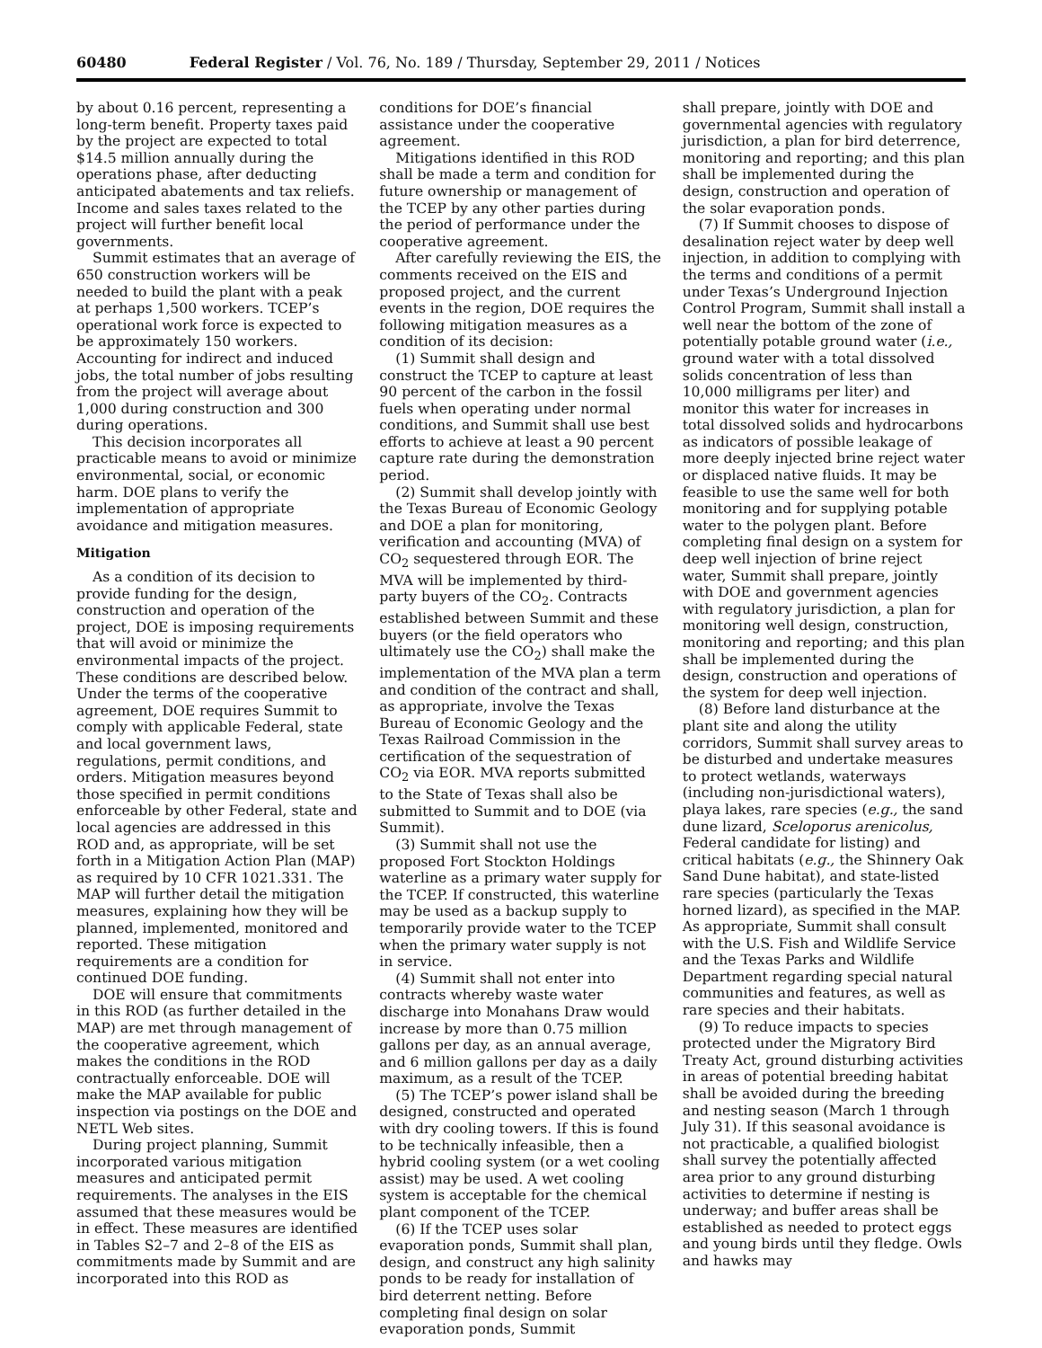60480 Federal Register / Vol. 76, No. 189 / Thursday, September 29, 2011 / Notices
by about 0.16 percent, representing a long-term benefit. Property taxes paid by the project are expected to total $14.5 million annually during the operations phase, after deducting anticipated abatements and tax reliefs. Income and sales taxes related to the project will further benefit local governments.
Summit estimates that an average of 650 construction workers will be needed to build the plant with a peak at perhaps 1,500 workers. TCEP’s operational work force is expected to be approximately 150 workers. Accounting for indirect and induced jobs, the total number of jobs resulting from the project will average about 1,000 during construction and 300 during operations.
This decision incorporates all practicable means to avoid or minimize environmental, social, or economic harm. DOE plans to verify the implementation of appropriate avoidance and mitigation measures.
Mitigation
As a condition of its decision to provide funding for the design, construction and operation of the project, DOE is imposing requirements that will avoid or minimize the environmental impacts of the project. These conditions are described below. Under the terms of the cooperative agreement, DOE requires Summit to comply with applicable Federal, state and local government laws, regulations, permit conditions, and orders. Mitigation measures beyond those specified in permit conditions enforceable by other Federal, state and local agencies are addressed in this ROD and, as appropriate, will be set forth in a Mitigation Action Plan (MAP) as required by 10 CFR 1021.331. The MAP will further detail the mitigation measures, explaining how they will be planned, implemented, monitored and reported. These mitigation requirements are a condition for continued DOE funding.
DOE will ensure that commitments in this ROD (as further detailed in the MAP) are met through management of the cooperative agreement, which makes the conditions in the ROD contractually enforceable. DOE will make the MAP available for public inspection via postings on the DOE and NETL Web sites.
During project planning, Summit incorporated various mitigation measures and anticipated permit requirements. The analyses in the EIS assumed that these measures would be in effect. These measures are identified in Tables S2–7 and 2–8 of the EIS as commitments made by Summit and are incorporated into this ROD as
conditions for DOE’s financial assistance under the cooperative agreement.
Mitigations identified in this ROD shall be made a term and condition for future ownership or management of the TCEP by any other parties during the period of performance under the cooperative agreement.
After carefully reviewing the EIS, the comments received on the EIS and proposed project, and the current events in the region, DOE requires the following mitigation measures as a condition of its decision:
(1) Summit shall design and construct the TCEP to capture at least 90 percent of the carbon in the fossil fuels when operating under normal conditions, and Summit shall use best efforts to achieve at least a 90 percent capture rate during the demonstration period.
(2) Summit shall develop jointly with the Texas Bureau of Economic Geology and DOE a plan for monitoring, verification and accounting (MVA) of CO<sub>2</sub> sequestered through EOR. The MVA will be implemented by third-party buyers of the CO<sub>2</sub>. Contracts established between Summit and these buyers (or the field operators who ultimately use the CO<sub>2</sub>) shall make the implementation of the MVA plan a term and condition of the contract and shall, as appropriate, involve the Texas Bureau of Economic Geology and the Texas Railroad Commission in the certification of the sequestration of CO<sub>2</sub> via EOR. MVA reports submitted to the State of Texas shall also be submitted to Summit and to DOE (via Summit).
(3) Summit shall not use the proposed Fort Stockton Holdings waterline as a primary water supply for the TCEP. If constructed, this waterline may be used as a backup supply to temporarily provide water to the TCEP when the primary water supply is not in service.
(4) Summit shall not enter into contracts whereby waste water discharge into Monahans Draw would increase by more than 0.75 million gallons per day, as an annual average, and 6 million gallons per day as a daily maximum, as a result of the TCEP.
(5) The TCEP’s power island shall be designed, constructed and operated with dry cooling towers. If this is found to be technically infeasible, then a hybrid cooling system (or a wet cooling assist) may be used. A wet cooling system is acceptable for the chemical plant component of the TCEP.
(6) If the TCEP uses solar evaporation ponds, Summit shall plan, design, and construct any high salinity ponds to be ready for installation of bird deterrent netting. Before completing final design on solar evaporation ponds, Summit
shall prepare, jointly with DOE and governmental agencies with regulatory jurisdiction, a plan for bird deterrence, monitoring and reporting; and this plan shall be implemented during the design, construction and operation of the solar evaporation ponds.
(7) If Summit chooses to dispose of desalination reject water by deep well injection, in addition to complying with the terms and conditions of a permit under Texas’s Underground Injection Control Program, Summit shall install a well near the bottom of the zone of potentially potable ground water (i.e., ground water with a total dissolved solids concentration of less than 10,000 milligrams per liter) and monitor this water for increases in total dissolved solids and hydrocarbons as indicators of possible leakage of more deeply injected brine reject water or displaced native fluids. It may be feasible to use the same well for both monitoring and for supplying potable water to the polygen plant. Before completing final design on a system for deep well injection of brine reject water, Summit shall prepare, jointly with DOE and government agencies with regulatory jurisdiction, a plan for monitoring well design, construction, monitoring and reporting; and this plan shall be implemented during the design, construction and operations of the system for deep well injection.
(8) Before land disturbance at the plant site and along the utility corridors, Summit shall survey areas to be disturbed and undertake measures to protect wetlands, waterways (including non-jurisdictional waters), playa lakes, rare species (e.g., the sand dune lizard, Sceloporus arenicolus, Federal candidate for listing) and critical habitats (e.g., the Shinnery Oak Sand Dune habitat), and state-listed rare species (particularly the Texas horned lizard), as specified in the MAP. As appropriate, Summit shall consult with the U.S. Fish and Wildlife Service and the Texas Parks and Wildlife Department regarding special natural communities and features, as well as rare species and their habitats.
(9) To reduce impacts to species protected under the Migratory Bird Treaty Act, ground disturbing activities in areas of potential breeding habitat shall be avoided during the breeding and nesting season (March 1 through July 31). If this seasonal avoidance is not practicable, a qualified biologist shall survey the potentially affected area prior to any ground disturbing activities to determine if nesting is underway; and buffer areas shall be established as needed to protect eggs and young birds until they fledge. Owls and hawks may